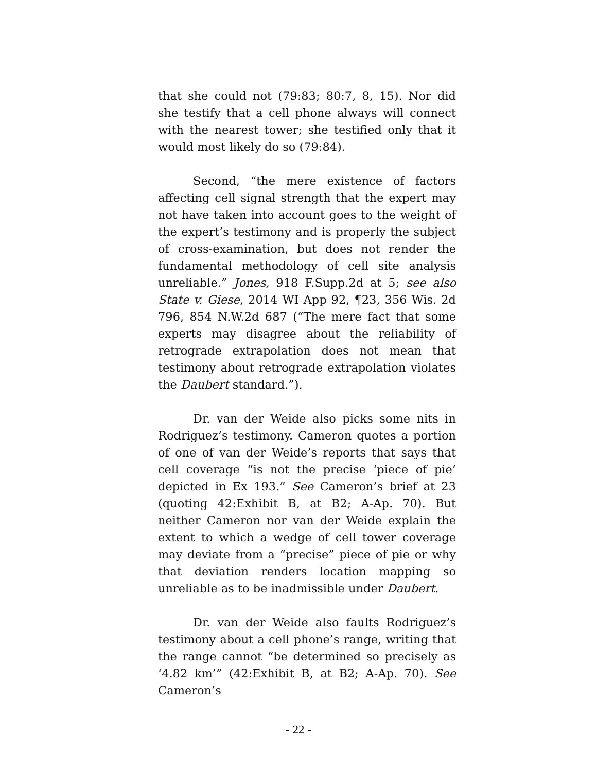that she could not (79:83; 80:7, 8, 15). Nor did she testify that a cell phone always will connect with the nearest tower; she testified only that it would most likely do so (79:84).
Second, “the mere existence of factors affecting cell signal strength that the expert may not have taken into account goes to the weight of the expert’s testimony and is properly the subject of cross-examination, but does not render the fundamental methodology of cell site analysis unreliable.” Jones, 918 F.Supp.2d at 5; see also State v. Giese, 2014 WI App 92, ¶23, 356 Wis. 2d 796, 854 N.W.2d 687 (“The mere fact that some experts may disagree about the reliability of retrograde extrapolation does not mean that testimony about retrograde extrapolation violates the Daubert standard.”).
Dr. van der Weide also picks some nits in Rodriguez’s testimony. Cameron quotes a portion of one of van der Weide’s reports that says that cell coverage “is not the precise ‘piece of pie’ depicted in Ex 193.” See Cameron’s brief at 23 (quoting 42:Exhibit B, at B2; A-Ap. 70). But neither Cameron nor van der Weide explain the extent to which a wedge of cell tower coverage may deviate from a “precise” piece of pie or why that deviation renders location mapping so unreliable as to be inadmissible under Daubert.
Dr. van der Weide also faults Rodriguez’s testimony about a cell phone’s range, writing that the range cannot “be determined so precisely as ‘4.82 km’” (42:Exhibit B, at B2; A-Ap. 70). See Cameron’s
- 22 -